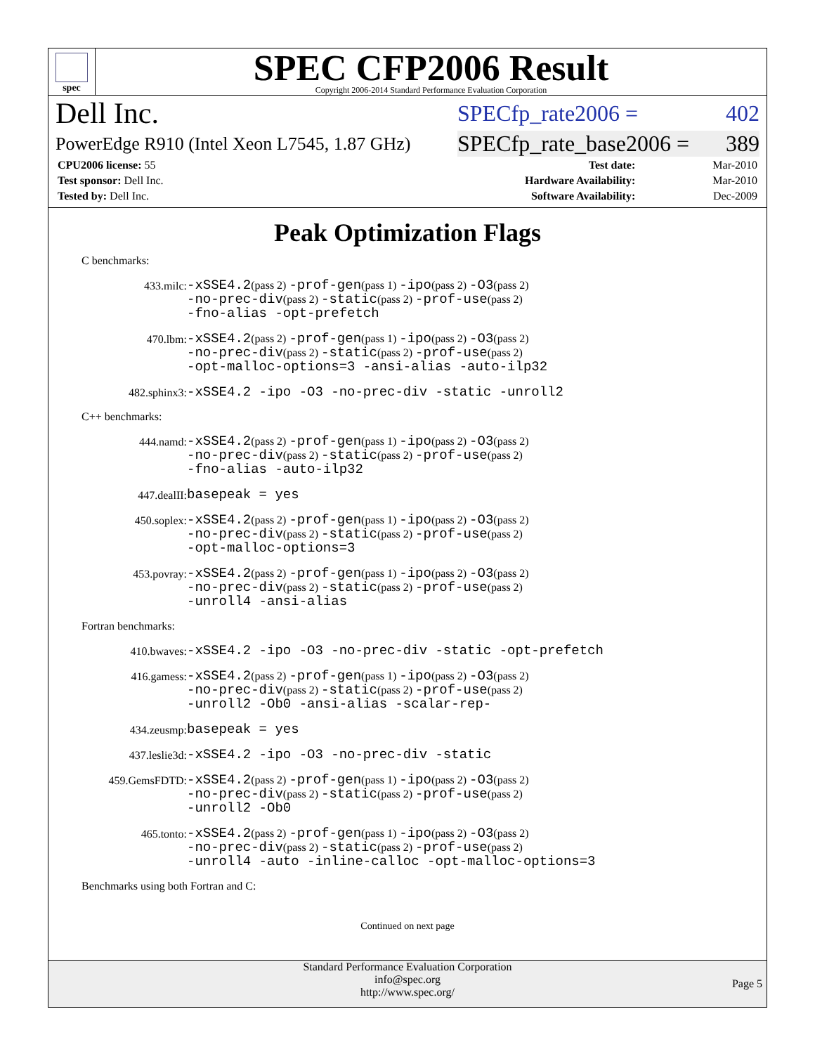spec
SPEC CFP2006 Result
Copyright 2006-2014 Standard Performance Evaluation Corporation
Dell Inc. SPECfp_rate2006 = 402
PowerEdge R910 (Intel Xeon L7545, 1.87 GHz) SPECfp_rate_base2006 = 389
| CPU2006 license: 55 | | Test date: | Mar-2010 |
| Test sponsor: Dell Inc. | | Hardware Availability: | Mar-2010 |
| Tested by: Dell Inc. | | Software Availability: | Dec-2009 |
Peak Optimization Flags
C benchmarks:
433.milc:
-xSSE4.2(pass 2) -prof-gen(pass 1) -ipo(pass 2) -O3(pass 2)
-no-prec-div(pass 2) -static(pass 2) -prof-use(pass 2)
-fno-alias -opt-prefetch
470.lbm:
-xSSE4.2(pass 2) -prof-gen(pass 1) -ipo(pass 2) -O3(pass 2)
-no-prec-div(pass 2) -static(pass 2) -prof-use(pass 2)
-opt-malloc-options=3 -ansi-alias -auto-ilp32
482.sphinx3:
-xSSE4.2 -ipo -O3 -no-prec-div -static -unroll2
C++ benchmarks:
444.namd:
-xSSE4.2(pass 2) -prof-gen(pass 1) -ipo(pass 2) -O3(pass 2)
-no-prec-div(pass 2) -static(pass 2) -prof-use(pass 2)
-fno-alias -auto-ilp32
447.dealII:
basepeak = yes
450.soplex:
-xSSE4.2(pass 2) -prof-gen(pass 1) -ipo(pass 2) -O3(pass 2)
-no-prec-div(pass 2) -static(pass 2) -prof-use(pass 2)
-opt-malloc-options=3
453.povray:
-xSSE4.2(pass 2) -prof-gen(pass 1) -ipo(pass 2) -O3(pass 2)
-no-prec-div(pass 2) -static(pass 2) -prof-use(pass 2)
-unroll4 -ansi-alias
Fortran benchmarks:
410.bwaves:
-xSSE4.2 -ipo -O3 -no-prec-div -static -opt-prefetch
416.gamess:
-xSSE4.2(pass 2) -prof-gen(pass 1) -ipo(pass 2) -O3(pass 2)
-no-prec-div(pass 2) -static(pass 2) -prof-use(pass 2)
-unroll2 -Ob0 -ansi-alias -scalar-rep-
434.zeusmp:
basepeak = yes
437.leslie3d:
-xSSE4.2 -ipo -O3 -no-prec-div -static
459.GemsFDTD:
-xSSE4.2(pass 2) -prof-gen(pass 1) -ipo(pass 2) -O3(pass 2)
-no-prec-div(pass 2) -static(pass 2) -prof-use(pass 2)
-unroll2 -Ob0
465.tonto:
-xSSE4.2(pass 2) -prof-gen(pass 1) -ipo(pass 2) -O3(pass 2)
-no-prec-div(pass 2) -static(pass 2) -prof-use(pass 2)
-unroll4 -auto -inline-calloc -opt-malloc-options=3
Benchmarks using both Fortran and C:
Continued on next page
Standard Performance Evaluation Corporation
info@spec.org
http://www.spec.org/
Page 5